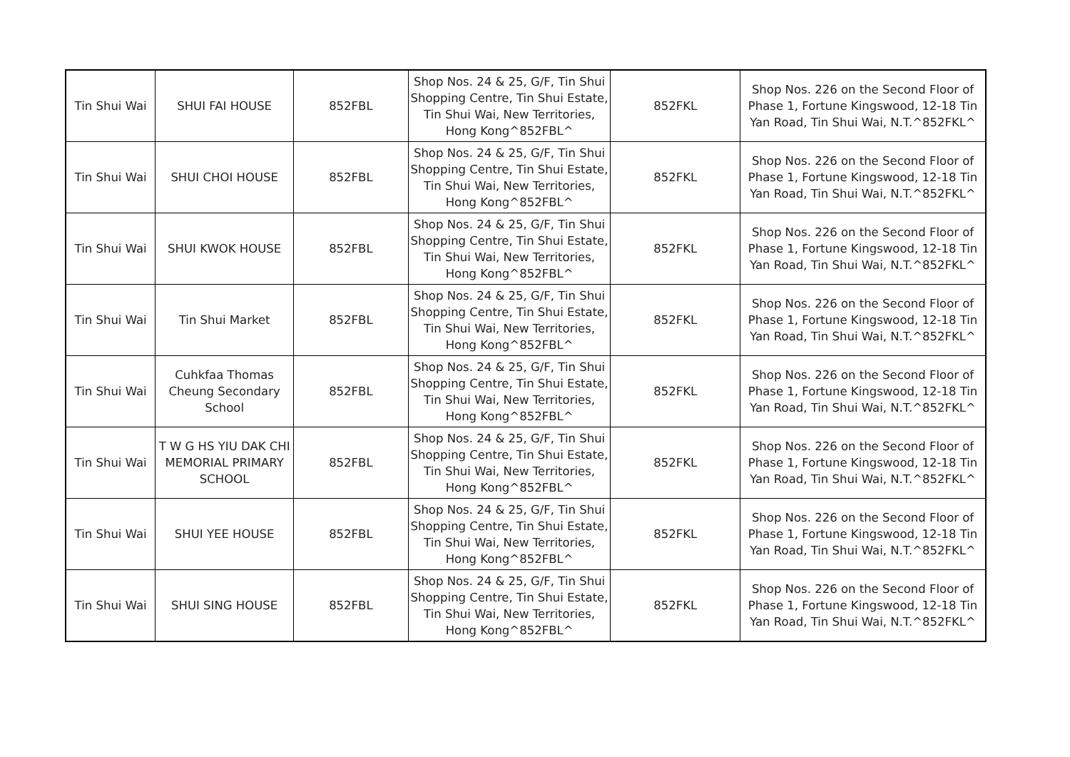| Tin Shui Wai | SHUI FAI HOUSE | 852FBL | Shop Nos. 24 & 25, G/F, Tin Shui Shopping Centre, Tin Shui Estate, Tin Shui Wai, New Territories, Hong Kong^852FBL^ | 852FKL | Shop Nos. 226 on the Second Floor of Phase 1, Fortune Kingswood, 12-18 Tin Yan Road, Tin Shui Wai, N.T.^852FKL^ |
| Tin Shui Wai | SHUI CHOI HOUSE | 852FBL | Shop Nos. 24 & 25, G/F, Tin Shui Shopping Centre, Tin Shui Estate, Tin Shui Wai, New Territories, Hong Kong^852FBL^ | 852FKL | Shop Nos. 226 on the Second Floor of Phase 1, Fortune Kingswood, 12-18 Tin Yan Road, Tin Shui Wai, N.T.^852FKL^ |
| Tin Shui Wai | SHUI KWOK HOUSE | 852FBL | Shop Nos. 24 & 25, G/F, Tin Shui Shopping Centre, Tin Shui Estate, Tin Shui Wai, New Territories, Hong Kong^852FBL^ | 852FKL | Shop Nos. 226 on the Second Floor of Phase 1, Fortune Kingswood, 12-18 Tin Yan Road, Tin Shui Wai, N.T.^852FKL^ |
| Tin Shui Wai | Tin Shui Market | 852FBL | Shop Nos. 24 & 25, G/F, Tin Shui Shopping Centre, Tin Shui Estate, Tin Shui Wai, New Territories, Hong Kong^852FBL^ | 852FKL | Shop Nos. 226 on the Second Floor of Phase 1, Fortune Kingswood, 12-18 Tin Yan Road, Tin Shui Wai, N.T.^852FKL^ |
| Tin Shui Wai | Cuhkfaa Thomas Cheung Secondary School | 852FBL | Shop Nos. 24 & 25, G/F, Tin Shui Shopping Centre, Tin Shui Estate, Tin Shui Wai, New Territories, Hong Kong^852FBL^ | 852FKL | Shop Nos. 226 on the Second Floor of Phase 1, Fortune Kingswood, 12-18 Tin Yan Road, Tin Shui Wai, N.T.^852FKL^ |
| Tin Shui Wai | T W G HS YIU DAK CHI MEMORIAL PRIMARY SCHOOL | 852FBL | Shop Nos. 24 & 25, G/F, Tin Shui Shopping Centre, Tin Shui Estate, Tin Shui Wai, New Territories, Hong Kong^852FBL^ | 852FKL | Shop Nos. 226 on the Second Floor of Phase 1, Fortune Kingswood, 12-18 Tin Yan Road, Tin Shui Wai, N.T.^852FKL^ |
| Tin Shui Wai | SHUI YEE HOUSE | 852FBL | Shop Nos. 24 & 25, G/F, Tin Shui Shopping Centre, Tin Shui Estate, Tin Shui Wai, New Territories, Hong Kong^852FBL^ | 852FKL | Shop Nos. 226 on the Second Floor of Phase 1, Fortune Kingswood, 12-18 Tin Yan Road, Tin Shui Wai, N.T.^852FKL^ |
| Tin Shui Wai | SHUI SING HOUSE | 852FBL | Shop Nos. 24 & 25, G/F, Tin Shui Shopping Centre, Tin Shui Estate, Tin Shui Wai, New Territories, Hong Kong^852FBL^ | 852FKL | Shop Nos. 226 on the Second Floor of Phase 1, Fortune Kingswood, 12-18 Tin Yan Road, Tin Shui Wai, N.T.^852FKL^ |